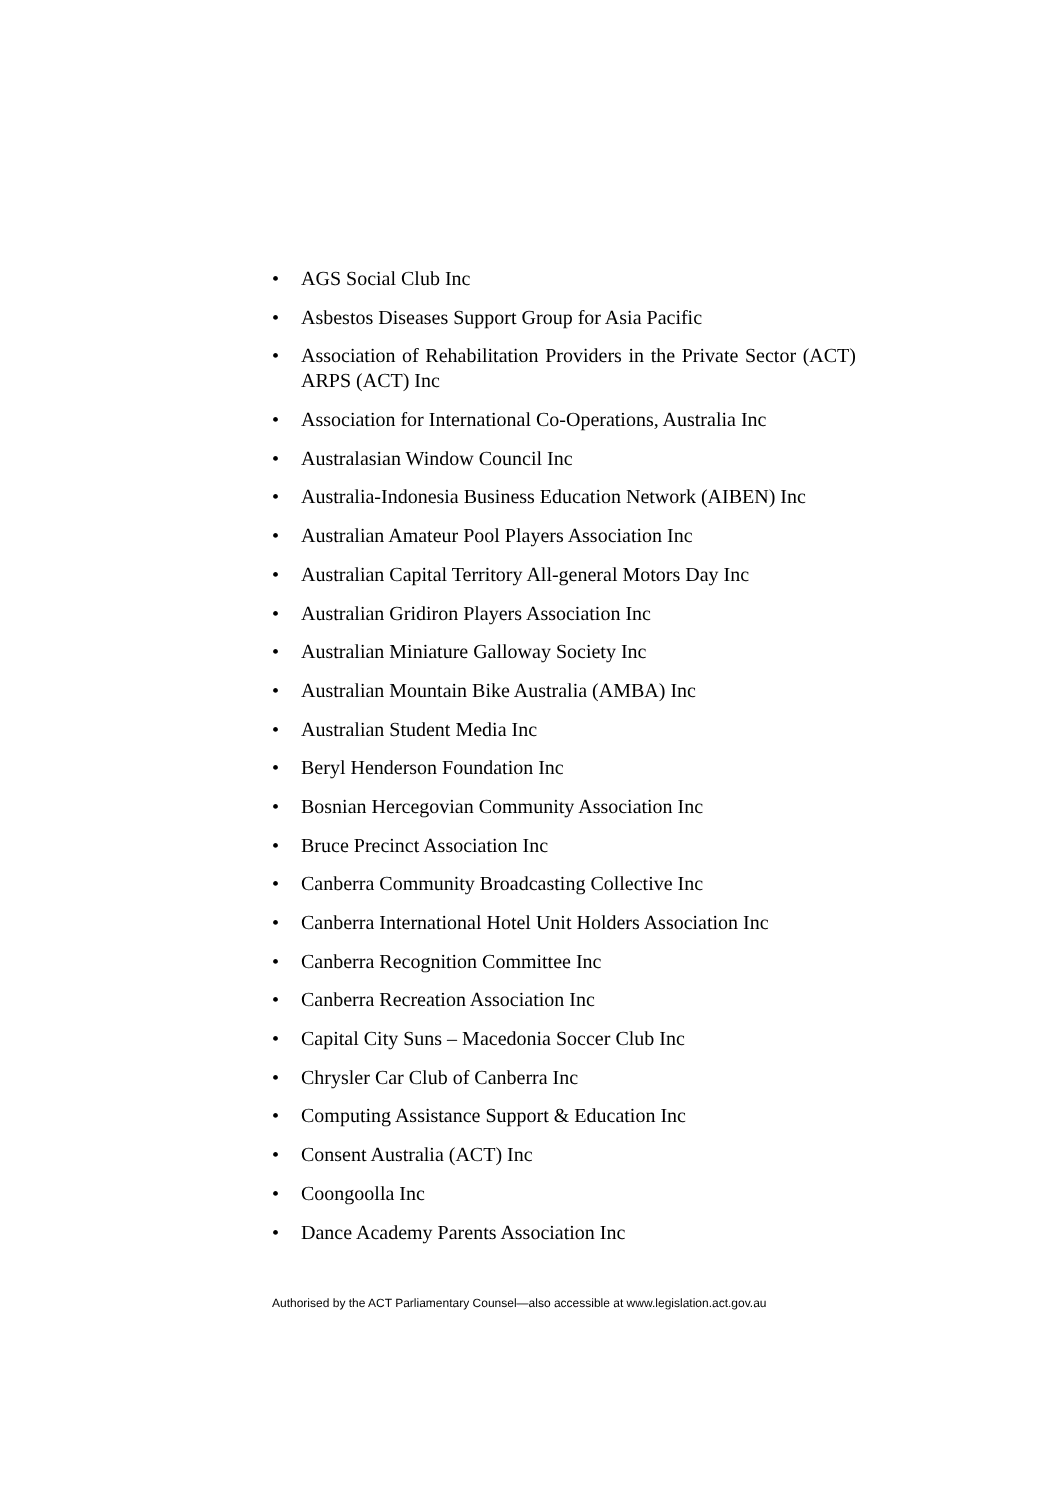• AGS Social Club Inc
• Asbestos Diseases Support Group for Asia Pacific
• Association of Rehabilitation Providers in the Private Sector (ACT) ARPS (ACT) Inc
• Association for International Co-Operations, Australia Inc
• Australasian Window Council Inc
• Australia-Indonesia Business Education Network (AIBEN) Inc
• Australian Amateur Pool Players Association Inc
• Australian Capital Territory All-general Motors Day Inc
• Australian Gridiron Players Association Inc
• Australian Miniature Galloway Society Inc
• Australian Mountain Bike Australia (AMBA) Inc
• Australian Student Media Inc
• Beryl Henderson Foundation Inc
• Bosnian Hercegovian Community Association Inc
• Bruce Precinct Association Inc
• Canberra Community Broadcasting Collective Inc
• Canberra International Hotel Unit Holders Association Inc
• Canberra Recognition Committee Inc
• Canberra Recreation Association Inc
• Capital City Suns – Macedonia Soccer Club Inc
• Chrysler Car Club of Canberra Inc
• Computing Assistance Support & Education Inc
• Consent Australia (ACT) Inc
• Coongoolla Inc
• Dance Academy Parents Association Inc
Authorised by the ACT Parliamentary Counsel—also accessible at www.legislation.act.gov.au